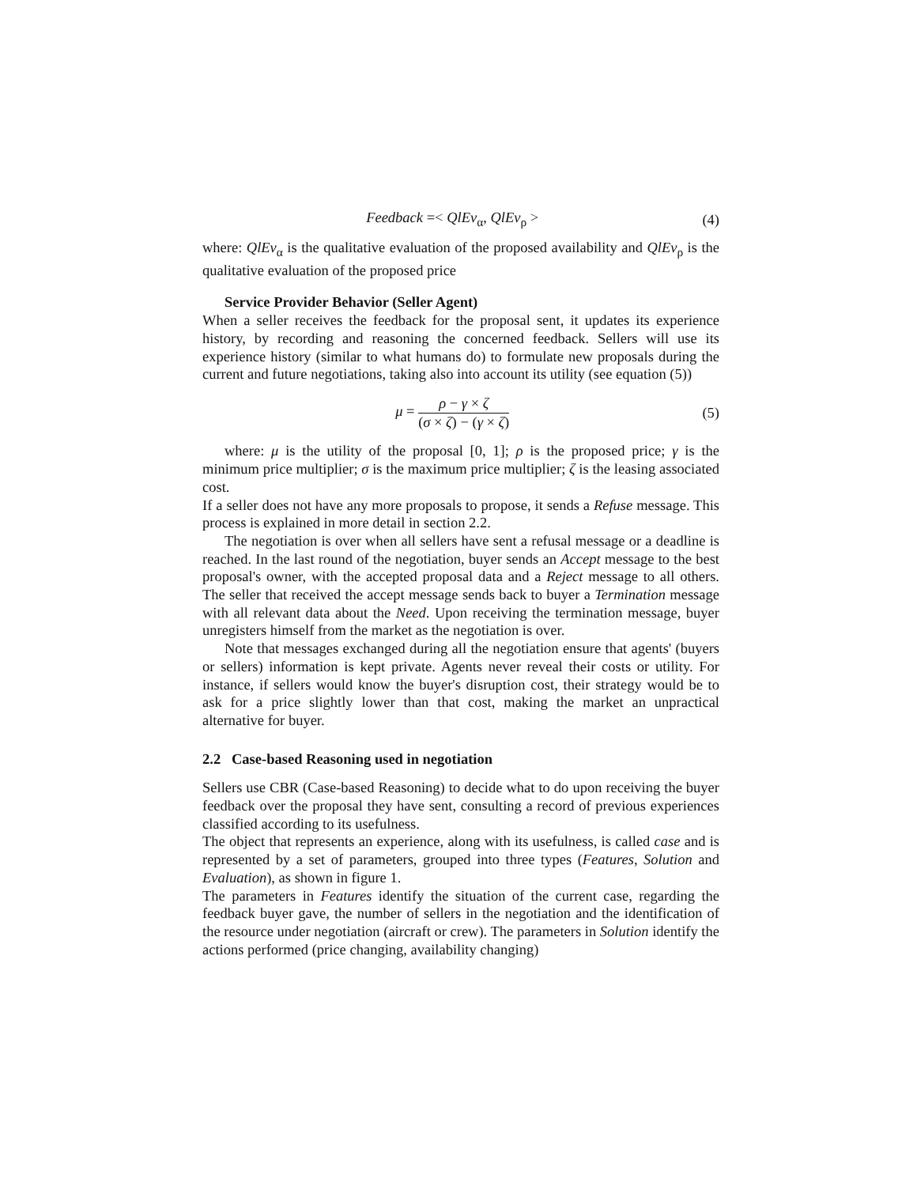Feedback =< QlEv<sub>α</sub>, QlEv<sub>ρ</sub> > (4)
where: QlEv<sub>α</sub> is the qualitative evaluation of the proposed availability and QlEv<sub>ρ</sub> is the qualitative evaluation of the proposed price
Service Provider Behavior (Seller Agent)
When a seller receives the feedback for the proposal sent, it updates its experience history, by recording and reasoning the concerned feedback. Sellers will use its experience history (similar to what humans do) to formulate new proposals during the current and future negotiations, taking also into account its utility (see equation (5))
μ = ρ − γ × ζ (σ × ζ) − (γ × ζ)
(5)
where: μ is the utility of the proposal [0, 1]; ρ is the proposed price; γ is the minimum price multiplier; σ is the maximum price multiplier; ζ is the leasing associated cost.
If a seller does not have any more proposals to propose, it sends a Refuse message. This process is explained in more detail in section 2.2.
The negotiation is over when all sellers have sent a refusal message or a deadline is reached. In the last round of the negotiation, buyer sends an Accept message to the best proposal's owner, with the accepted proposal data and a Reject message to all others. The seller that received the accept message sends back to buyer a Termination message with all relevant data about the Need. Upon receiving the termination message, buyer unregisters himself from the market as the negotiation is over.
Note that messages exchanged during all the negotiation ensure that agents' (buyers or sellers) information is kept private. Agents never reveal their costs or utility. For instance, if sellers would know the buyer's disruption cost, their strategy would be to ask for a price slightly lower than that cost, making the market an unpractical alternative for buyer.
2.2 Case-based Reasoning used in negotiation
Sellers use CBR (Case-based Reasoning) to decide what to do upon receiving the buyer feedback over the proposal they have sent, consulting a record of previous experiences classified according to its usefulness.
The object that represents an experience, along with its usefulness, is called case and is represented by a set of parameters, grouped into three types (Features, Solution and Evaluation), as shown in figure 1.
The parameters in Features identify the situation of the current case, regarding the feedback buyer gave, the number of sellers in the negotiation and the identification of the resource under negotiation (aircraft or crew). The parameters in Solution identify the actions performed (price changing, availability changing)